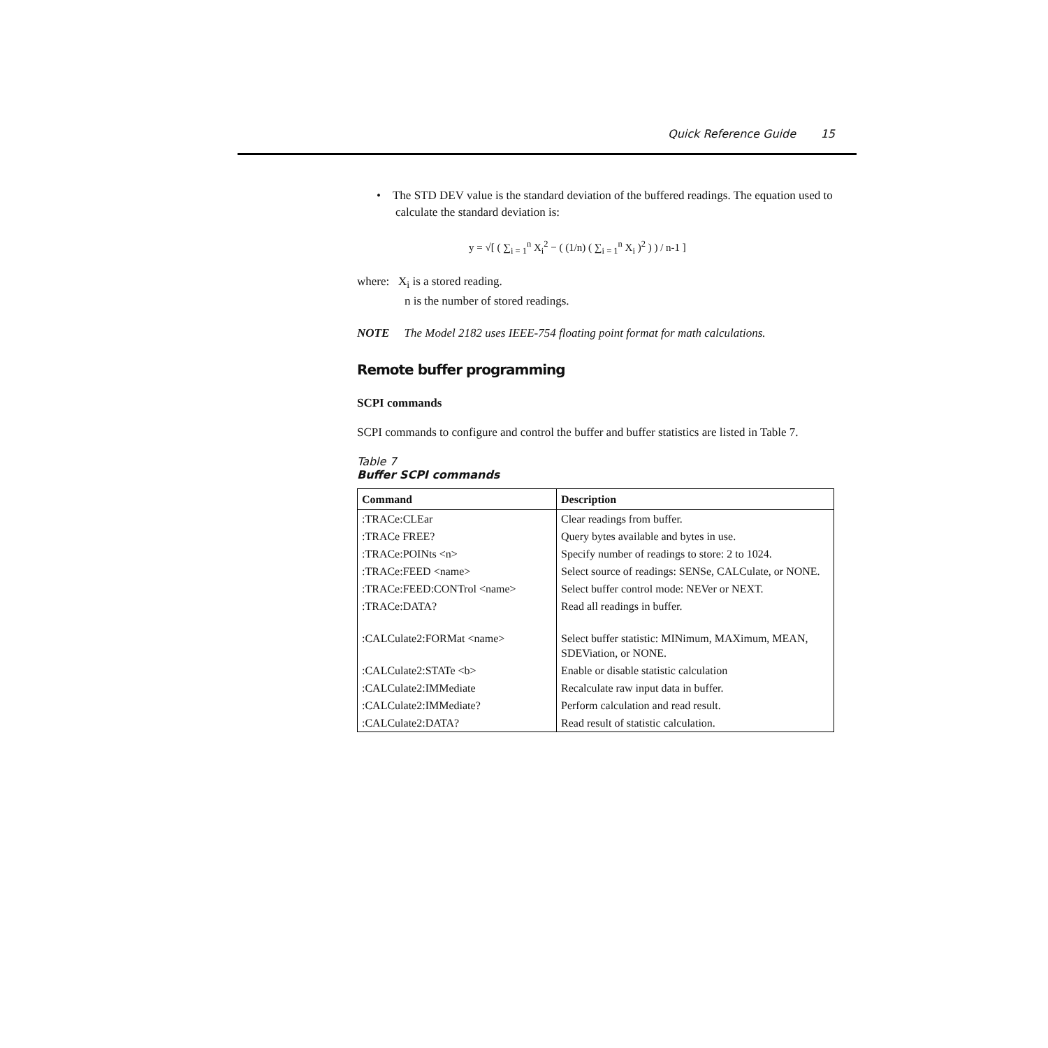Quick Reference Guide 15
• The STD DEV value is the standard deviation of the buffered readings. The equation used to calculate the standard deviation is:
y = √[ ( ∑<sub>i = 1</sub><sup>n</sup> X<sub>i</sub><sup>2</sup> − ( (1/n) ( ∑<sub>i = 1</sub><sup>n</sup> X<sub>i</sub> )<sup>2</sup> ) ) / n-1 ]
where: X<sub>i</sub> is a stored reading.
n is the number of stored readings.
NOTE The Model 2182 uses IEEE-754 floating point format for math calculations.
Remote buffer programming
SCPI commands
SCPI commands to configure and control the buffer and buffer statistics are listed in Table 7.
Table 7
Buffer SCPI commands
| Command | Description |
| --- | --- |
| :TRACe:CLEar | Clear readings from buffer. |
| :TRACe FREE? | Query bytes available and bytes in use. |
| :TRACe:POINts <n> | Specify number of readings to store: 2 to 1024. |
| :TRACe:FEED <name> | Select source of readings: SENSe, CALCulate, or NONE. |
| :TRACe:FEED:CONTrol <name> | Select buffer control mode: NEVer or NEXT. |
| :TRACe:DATA? | Read all readings in buffer. |
| :CALCulate2:FORMat <name> | Select buffer statistic: MINimum, MAXimum, MEAN, SDEViation, or NONE. |
| :CALCulate2:STATe <b> | Enable or disable statistic calculation |
| :CALCulate2:IMMediate | Recalculate raw input data in buffer. |
| :CALCulate2:IMMediate? | Perform calculation and read result. |
| :CALCulate2:DATA? | Read result of statistic calculation. |